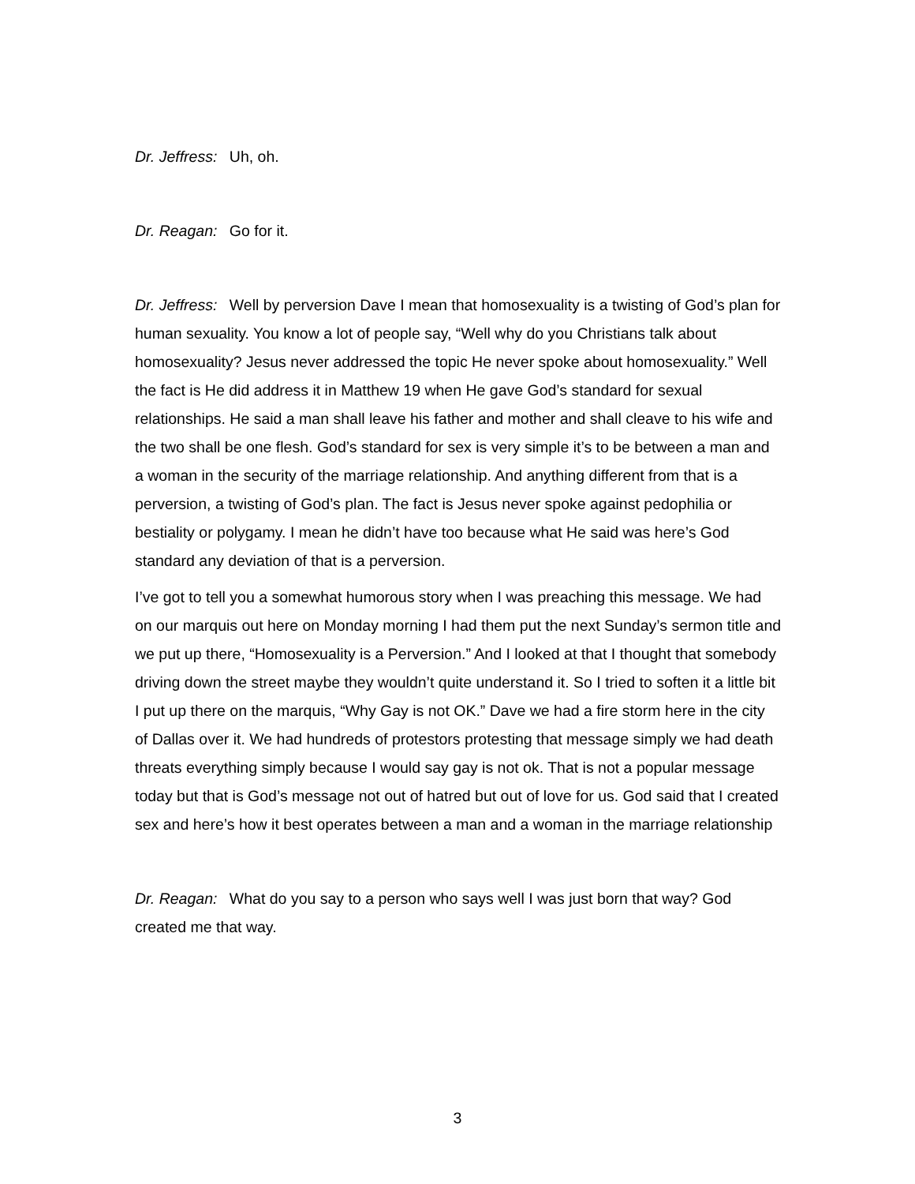Dr. Jeffress: Uh, oh.
Dr. Reagan: Go for it.
Dr. Jeffress: Well by perversion Dave I mean that homosexuality is a twisting of God’s plan for human sexuality. You know a lot of people say, “Well why do you Christians talk about homosexuality? Jesus never addressed the topic He never spoke about homosexuality.” Well the fact is He did address it in Matthew 19 when He gave God’s standard for sexual relationships. He said a man shall leave his father and mother and shall cleave to his wife and the two shall be one flesh. God’s standard for sex is very simple it’s to be between a man and a woman in the security of the marriage relationship. And anything different from that is a perversion, a twisting of God’s plan. The fact is Jesus never spoke against pedophilia or bestiality or polygamy. I mean he didn’t have too because what He said was here’s God standard any deviation of that is a perversion.
I’ve got to tell you a somewhat humorous story when I was preaching this message. We had on our marquis out here on Monday morning I had them put the next Sunday’s sermon title and we put up there, “Homosexuality is a Perversion.” And I looked at that I thought that somebody driving down the street maybe they wouldn’t quite understand it. So I tried to soften it a little bit I put up there on the marquis, “Why Gay is not OK.” Dave we had a fire storm here in the city of Dallas over it. We had hundreds of protestors protesting that message simply we had death threats everything simply because I would say gay is not ok. That is not a popular message today but that is God’s message not out of hatred but out of love for us. God said that I created sex and here’s how it best operates between a man and a woman in the marriage relationship
Dr. Reagan: What do you say to a person who says well I was just born that way? God created me that way.
3